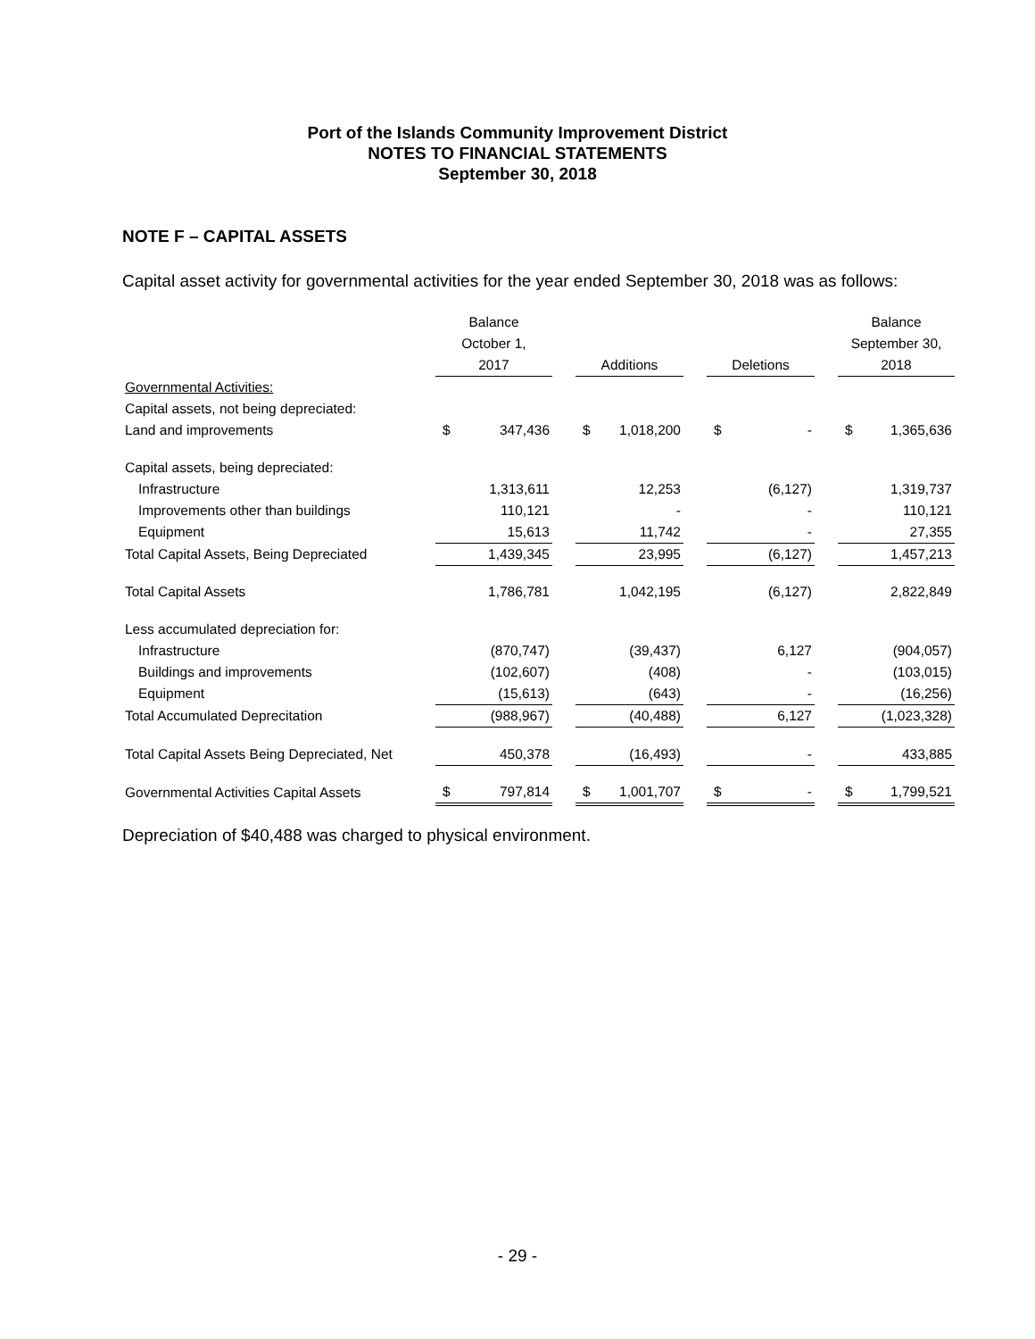Port of the Islands Community Improvement District
NOTES TO FINANCIAL STATEMENTS
September 30, 2018
NOTE F – CAPITAL ASSETS
Capital asset activity for governmental activities for the year ended September 30, 2018 was as follows:
| | Balance | | | | | | | | | Balance | |
| --- | --- | --- | --- | --- | --- | --- | --- | --- | --- | --- | --- |
| | October 1, | | | | | | | | | September 30, | |
| | 2017 | | | Additions | | | Deletions | | | 2018 | |
| Governmental Activities: | | | | | | | | | | | |
| Capital assets, not being depreciated: | | | | | | | | | | | |
| Land and improvements | $ | 347,436 | | $ | 1,018,200 | | $ | - | | $ | 1,365,636 |
| Capital assets, being depreciated: | | | | | | | | | | | |
| Infrastructure | | 1,313,611 | | | 12,253 | | | (6,127) | | | 1,319,737 |
| Improvements other than buildings | | 110,121 | | | - | | | - | | | 110,121 |
| Equipment | | 15,613 | | | 11,742 | | | - | | | 27,355 |
| Total Capital Assets, Being Depreciated | | 1,439,345 | | | 23,995 | | | (6,127) | | | 1,457,213 |
| Total Capital Assets | | 1,786,781 | | | 1,042,195 | | | (6,127) | | | 2,822,849 |
| Less accumulated depreciation for: | | | | | | | | | | | |
| Infrastructure | | (870,747) | | | (39,437) | | | 6,127 | | | (904,057) |
| Buildings and improvements | | (102,607) | | | (408) | | | - | | | (103,015) |
| Equipment | | (15,613) | | | (643) | | | - | | | (16,256) |
| Total Accumulated Deprecitation | | (988,967) | | | (40,488) | | | 6,127 | | | (1,023,328) |
| Total Capital Assets Being Depreciated, Net | | 450,378 | | | (16,493) | | | - | | | 433,885 |
| Governmental Activities Capital Assets | $ | 797,814 | | $ | 1,001,707 | | $ | - | | $ | 1,799,521 |
Depreciation of $40,488 was charged to physical environment.
- 29 -